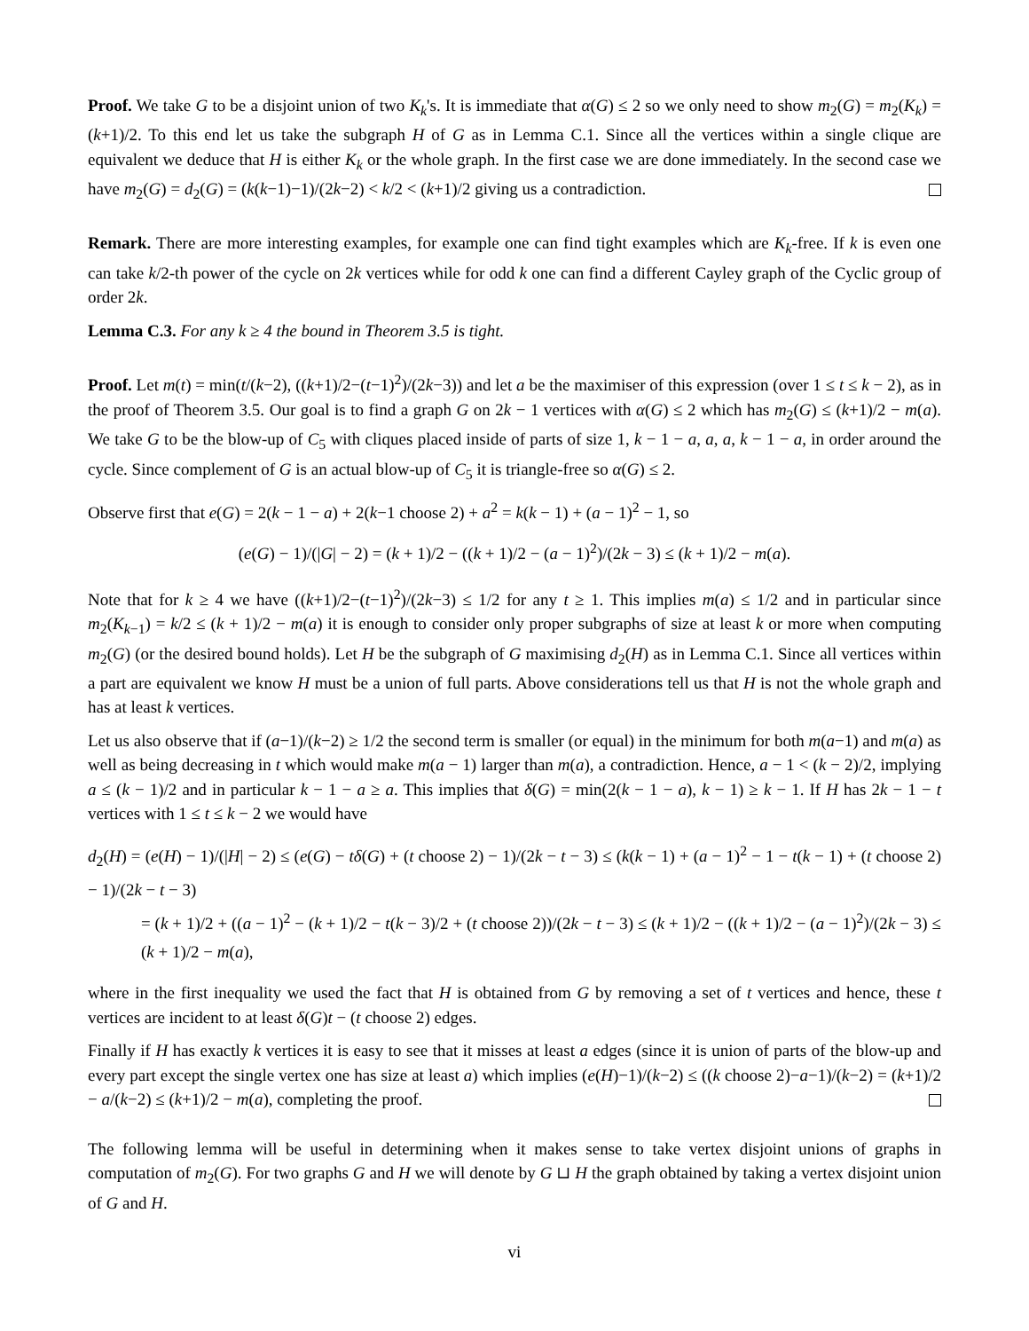Proof. We take G to be a disjoint union of two K<sub>k</sub>'s. It is immediate that α(G) ≤ 2 so we only need to show m<sub>2</sub>(G) = m<sub>2</sub>(K<sub>k</sub>) = (k+1)/2. To this end let us take the subgraph H of G as in Lemma C.1. Since all the vertices within a single clique are equivalent we deduce that H is either K<sub>k</sub> or the whole graph. In the first case we are done immediately. In the second case we have m<sub>2</sub>(G) = d<sub>2</sub>(G) = (k(k−1)−1)/(2k−2) < k/2 < (k+1)/2 giving us a contradiction.
Remark. There are more interesting examples, for example one can find tight examples which are K<sub>k</sub>-free. If k is even one can take k/2-th power of the cycle on 2k vertices while for odd k one can find a different Cayley graph of the Cyclic group of order 2k.
Lemma C.3. For any k ≥ 4 the bound in Theorem 3.5 is tight.
Proof. Let m(t) = min(t/(k−2), ((k+1)/2−(t−1)<sup>2</sup>)/(2k−3)) and let a be the maximiser of this expression (over 1 ≤ t ≤ k − 2), as in the proof of Theorem 3.5. Our goal is to find a graph G on 2k − 1 vertices with α(G) ≤ 2 which has m<sub>2</sub>(G) ≤ (k+1)/2 − m(a). We take G to be the blow-up of C<sub>5</sub> with cliques placed inside of parts of size 1, k − 1 − a, a, a, k − 1 − a, in order around the cycle. Since complement of G is an actual blow-up of C<sub>5</sub> it is triangle-free so α(G) ≤ 2.
Observe first that e(G) = 2(k − 1 − a) + 2(k−1 choose 2) + a<sup>2</sup> = k(k − 1) + (a − 1)<sup>2</sup> − 1, so
(e(G) − 1)/(|G| − 2) = (k + 1)/2 − ((k + 1)/2 − (a − 1)<sup>2</sup>)/(2k − 3) ≤ (k + 1)/2 − m(a).
Note that for k ≥ 4 we have ((k+1)/2−(t−1)<sup>2</sup>)/(2k−3) ≤ 1/2 for any t ≥ 1. This implies m(a) ≤ 1/2 and in particular since m<sub>2</sub>(K<sub>k−1</sub>) = k/2 ≤ (k + 1)/2 − m(a) it is enough to consider only proper subgraphs of size at least k or more when computing m<sub>2</sub>(G) (or the desired bound holds). Let H be the subgraph of G maximising d<sub>2</sub>(H) as in Lemma C.1. Since all vertices within a part are equivalent we know H must be a union of full parts. Above considerations tell us that H is not the whole graph and has at least k vertices.
Let us also observe that if (a−1)/(k−2) ≥ 1/2 the second term is smaller (or equal) in the minimum for both m(a−1) and m(a) as well as being decreasing in t which would make m(a − 1) larger than m(a), a contradiction. Hence, a − 1 < (k − 2)/2, implying a ≤ (k − 1)/2 and in particular k − 1 − a ≥ a. This implies that δ(G) = min(2(k − 1 − a), k − 1) ≥ k − 1. If H has 2k − 1 − t vertices with 1 ≤ t ≤ k − 2 we would have
d<sub>2</sub>(H) = (e(H) − 1)/(|H| − 2) ≤ (e(G) − tδ(G) + (t choose 2) − 1)/(2k − t − 3) ≤ (k(k − 1) + (a − 1)<sup>2</sup> − 1 − t(k − 1) + (t choose 2) − 1)/(2k − t − 3)
= (k + 1)/2 + ((a − 1)<sup>2</sup> − (k + 1)/2 − t(k − 3)/2 + (t choose 2))/(2k − t − 3) ≤ (k + 1)/2 − ((k + 1)/2 − (a − 1)<sup>2</sup>)/(2k − 3) ≤ (k + 1)/2 − m(a),
where in the first inequality we used the fact that H is obtained from G by removing a set of t vertices and hence, these t vertices are incident to at least δ(G)t − (t choose 2) edges.
Finally if H has exactly k vertices it is easy to see that it misses at least a edges (since it is union of parts of the blow-up and every part except the single vertex one has size at least a) which implies (e(H)−1)/(k−2) ≤ ((k choose 2)−a−1)/(k−2) = (k+1)/2 − a/(k−2) ≤ (k+1)/2 − m(a), completing the proof.
The following lemma will be useful in determining when it makes sense to take vertex disjoint unions of graphs in computation of m<sub>2</sub>(G). For two graphs G and H we will denote by G ⊔ H the graph obtained by taking a vertex disjoint union of G and H.
vi